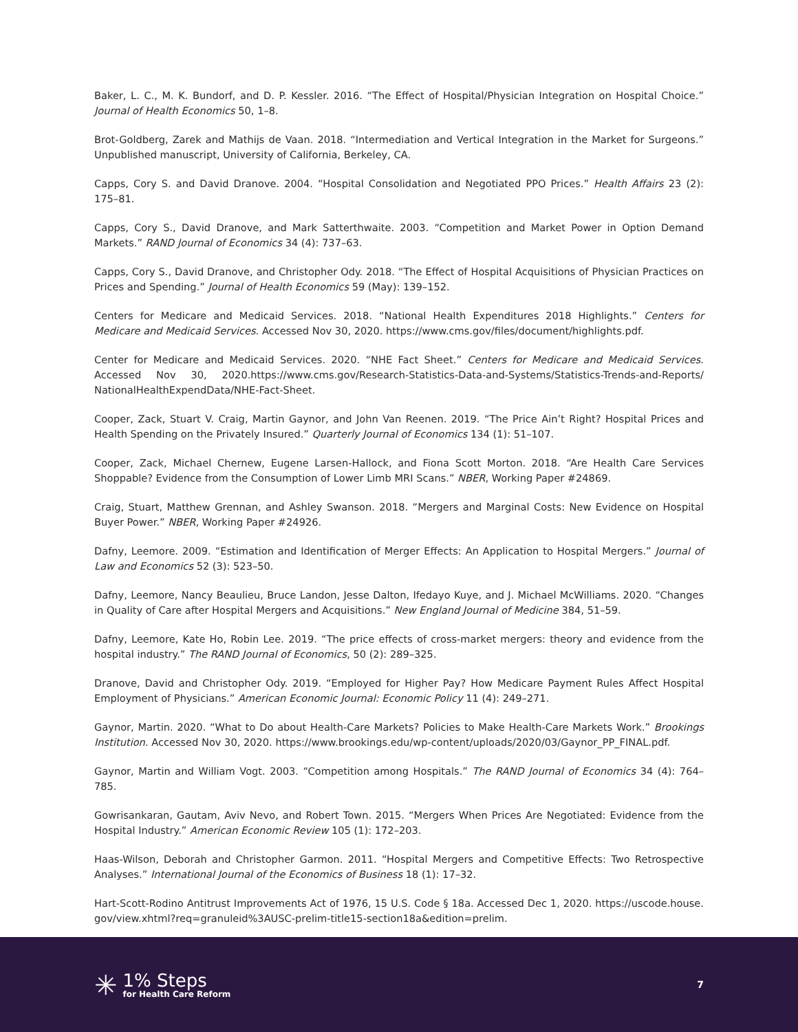Baker, L. C., M. K. Bundorf, and D. P. Kessler. 2016. “The Effect of Hospital/Physician Integration on Hospital Choice.” Journal of Health Economics 50, 1–8.
Brot-Goldberg, Zarek and Mathijs de Vaan. 2018. “Intermediation and Vertical Integration in the Market for Surgeons.” Unpublished manuscript, University of California, Berkeley, CA.
Capps, Cory S. and David Dranove. 2004. “Hospital Consolidation and Negotiated PPO Prices.” Health Affairs 23 (2): 175–81.
Capps, Cory S., David Dranove, and Mark Satterthwaite. 2003. “Competition and Market Power in Option Demand Markets.” RAND Journal of Economics 34 (4): 737–63.
Capps, Cory S., David Dranove, and Christopher Ody. 2018. “The Effect of Hospital Acquisitions of Physician Practices on Prices and Spending.” Journal of Health Economics 59 (May): 139–152.
Centers for Medicare and Medicaid Services. 2018. “National Health Expenditures 2018 Highlights.” Centers for Medicare and Medicaid Services. Accessed Nov 30, 2020. https://www.cms.gov/files/document/highlights.pdf.
Center for Medicare and Medicaid Services. 2020. “NHE Fact Sheet.” Centers for Medicare and Medicaid Services. Accessed Nov 30, 2020.https://www.cms.gov/Research-Statistics-Data-and-Systems/Statistics-Trends-and-Reports/ NationalHealthExpendData/NHE-Fact-Sheet.
Cooper, Zack, Stuart V. Craig, Martin Gaynor, and John Van Reenen. 2019. “The Price Ain’t Right? Hospital Prices and Health Spending on the Privately Insured.” Quarterly Journal of Economics 134 (1): 51–107.
Cooper, Zack, Michael Chernew, Eugene Larsen-Hallock, and Fiona Scott Morton. 2018. “Are Health Care Services Shoppable? Evidence from the Consumption of Lower Limb MRI Scans.” NBER, Working Paper #24869.
Craig, Stuart, Matthew Grennan, and Ashley Swanson. 2018. “Mergers and Marginal Costs: New Evidence on Hospital Buyer Power.” NBER, Working Paper #24926.
Dafny, Leemore. 2009. “Estimation and Identification of Merger Effects: An Application to Hospital Mergers.” Journal of Law and Economics 52 (3): 523–50.
Dafny, Leemore, Nancy Beaulieu, Bruce Landon, Jesse Dalton, Ifedayo Kuye, and J. Michael McWilliams. 2020. “Changes in Quality of Care after Hospital Mergers and Acquisitions.” New England Journal of Medicine 384, 51–59.
Dafny, Leemore, Kate Ho, Robin Lee. 2019. “The price effects of cross-market mergers: theory and evidence from the hospital industry.” The RAND Journal of Economics, 50 (2): 289–325.
Dranove, David and Christopher Ody. 2019. “Employed for Higher Pay? How Medicare Payment Rules Affect Hospital Employment of Physicians.” American Economic Journal: Economic Policy 11 (4): 249–271.
Gaynor, Martin. 2020. “What to Do about Health-Care Markets? Policies to Make Health-Care Markets Work.” Brookings Institution. Accessed Nov 30, 2020. https://www.brookings.edu/wp-content/uploads/2020/03/Gaynor_PP_FINAL.pdf.
Gaynor, Martin and William Vogt. 2003. “Competition among Hospitals.” The RAND Journal of Economics 34 (4): 764–785.
Gowrisankaran, Gautam, Aviv Nevo, and Robert Town. 2015. “Mergers When Prices Are Negotiated: Evidence from the Hospital Industry.” American Economic Review 105 (1): 172–203.
Haas-Wilson, Deborah and Christopher Garmon. 2011. “Hospital Mergers and Competitive Effects: Two Retrospective Analyses.” International Journal of the Economics of Business 18 (1): 17–32.
Hart-Scott-Rodino Antitrust Improvements Act of 1976, 15 U.S. Code § 18a. Accessed Dec 1, 2020. https://uscode.house. gov/view.xhtml?req=granuleid%3AUSC-prelim-title15-section18a&edition=prelim.
✳
1% Steps
for Health Care Reform
7